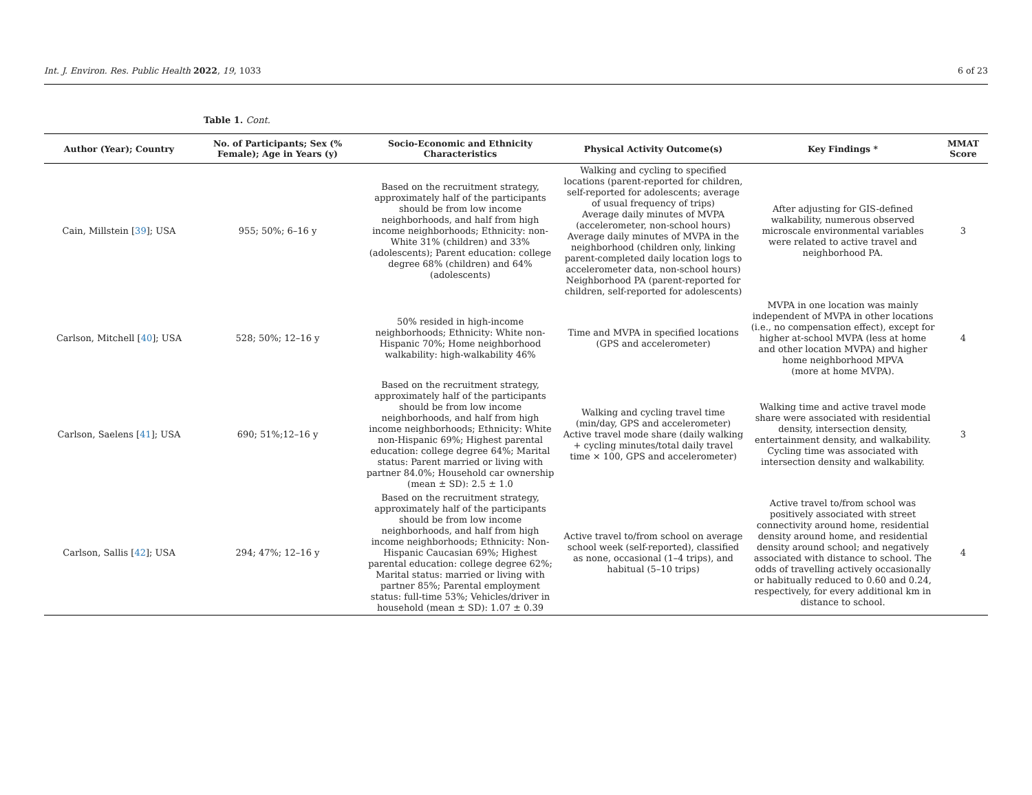Int. J. Environ. Res. Public Health 2022, 19, 1033 6 of 23
Table 1. Cont.
| Author (Year); Country | No. of Participants; Sex (% Female); Age in Years (y) | Socio-Economic and Ethnicity Characteristics | Physical Activity Outcome(s) | Key Findings * | MMAT Score |
| --- | --- | --- | --- | --- | --- |
| Cain, Millstein [ 39 ]; USA | 955; 50%; 6–16 y | Based on the recruitment strategy, approximately half of the participants should be from low income neighborhoods, and half from high income neighborhoods; Ethnicity: non-White 31% (children) and 33% (adolescents); Parent education: college degree 68% (children) and 64% (adolescents) | Walking and cycling to specified locations (parent-reported for children, self-reported for adolescents; average of usual frequency of trips) Average daily minutes of MVPA (accelerometer, non-school hours) Average daily minutes of MVPA in the neighborhood (children only, linking parent-completed daily location logs to accelerometer data, non-school hours) Neighborhood PA (parent-reported for children, self-reported for adolescents) | After adjusting for GIS-defined walkability, numerous observed microscale environmental variables were related to active travel and neighborhood PA. | 3 |
| Carlson, Mitchell [ 40 ]; USA | 528; 50%; 12–16 y | 50% resided in high-income neighborhoods; Ethnicity: White non-Hispanic 70%; Home neighborhood walkability: high-walkability 46% | Time and MVPA in specified locations (GPS and accelerometer) | MVPA in one location was mainly independent of MVPA in other locations (i.e., no compensation effect), except for higher at-school MVPA (less at home and other location MVPA) and higher home neighborhood MPVA (more at home MVPA). | 4 |
| Carlson, Saelens [ 41 ]; USA | 690; 51%;12–16 y | Based on the recruitment strategy, approximately half of the participants should be from low income neighborhoods, and half from high income neighborhoods; Ethnicity: White non-Hispanic 69%; Highest parental education: college degree 64%; Marital status: Parent married or living with partner 84.0%; Household car ownership (mean ± SD): 2.5 ± 1.0 | Walking and cycling travel time (min/day, GPS and accelerometer) Active travel mode share (daily walking + cycling minutes/total daily travel time × 100, GPS and accelerometer) | Walking time and active travel mode share were associated with residential density, intersection density, entertainment density, and walkability. Cycling time was associated with intersection density and walkability. | 3 |
| Carlson, Sallis [ 42 ]; USA | 294; 47%; 12–16 y | Based on the recruitment strategy, approximately half of the participants should be from low income neighborhoods, and half from high income neighborhoods; Ethnicity: Non-Hispanic Caucasian 69%; Highest parental education: college degree 62%; Marital status: married or living with partner 85%; Parental employment status: full-time 53%; Vehicles/driver in household (mean ± SD): 1.07 ± 0.39 | Active travel to/from school on average school week (self-reported), classified as none, occasional (1–4 trips), and habitual (5–10 trips) | Active travel to/from school was positively associated with street connectivity around home, residential density around home, and residential density around school; and negatively associated with distance to school. The odds of travelling actively occasionally or habitually reduced to 0.60 and 0.24, respectively, for every additional km in distance to school. | 4 |